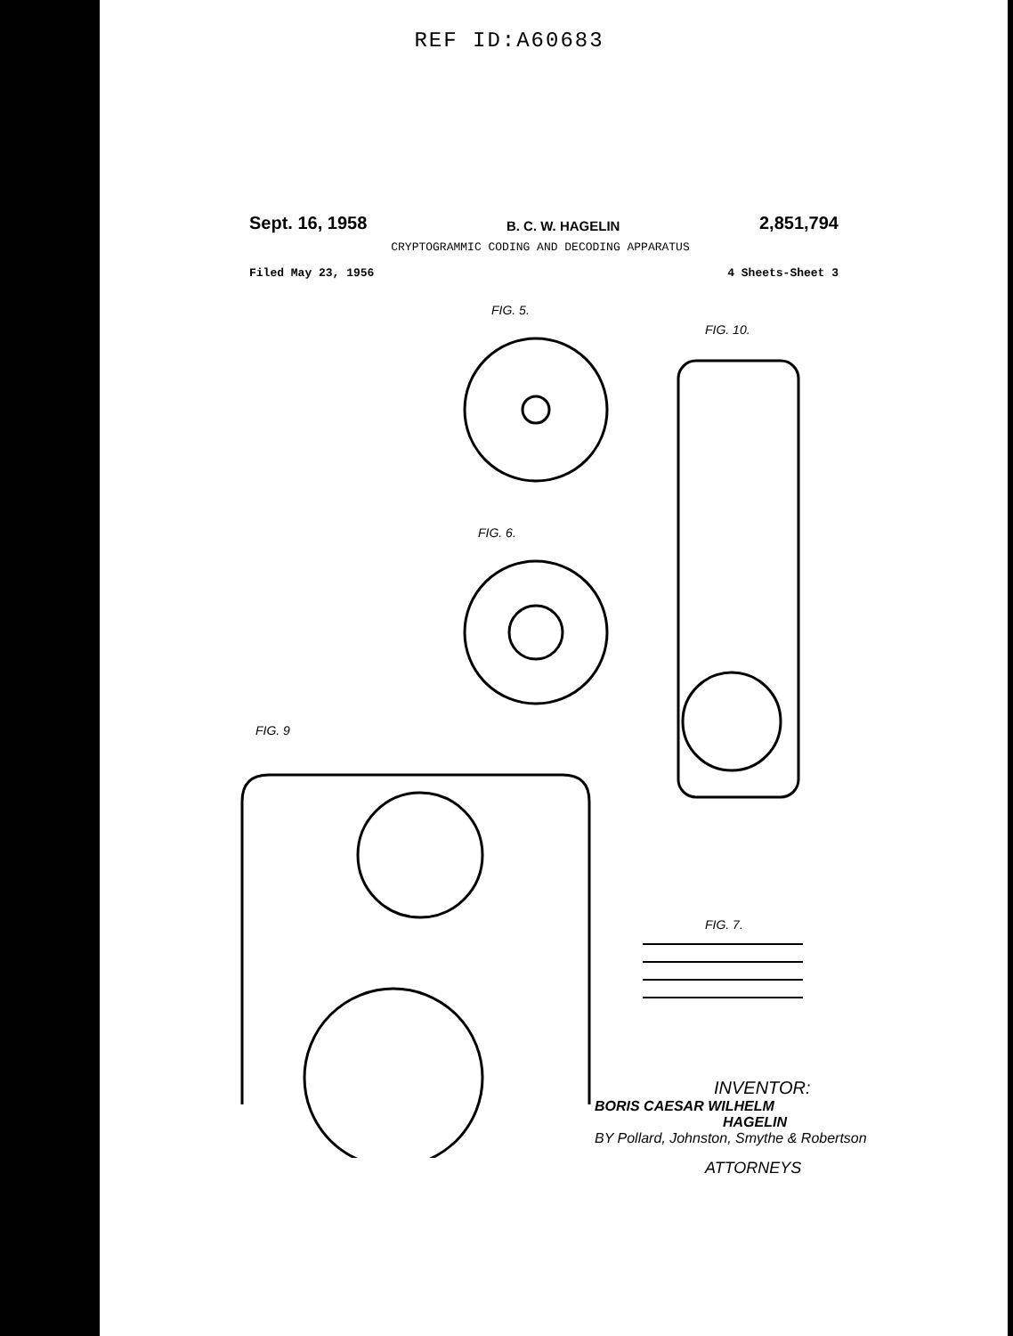REF ID:A60683
Sept. 16, 1958 B. C. W. HAGELIN 2,851,794
CRYPTOGRAMMIC CODING AND DECODING APPARATUS
Filed May 23, 1956 4 Sheets-Sheet 3
FIG. 5.
FIG. 10.
FIG. 6.
FIG. 9
FIG. 7.
INVENTOR:
BORIS CAESAR WILHELM
HAGELIN
BY Pollard, Johnston, Smythe & Robertson
ATTORNEYS